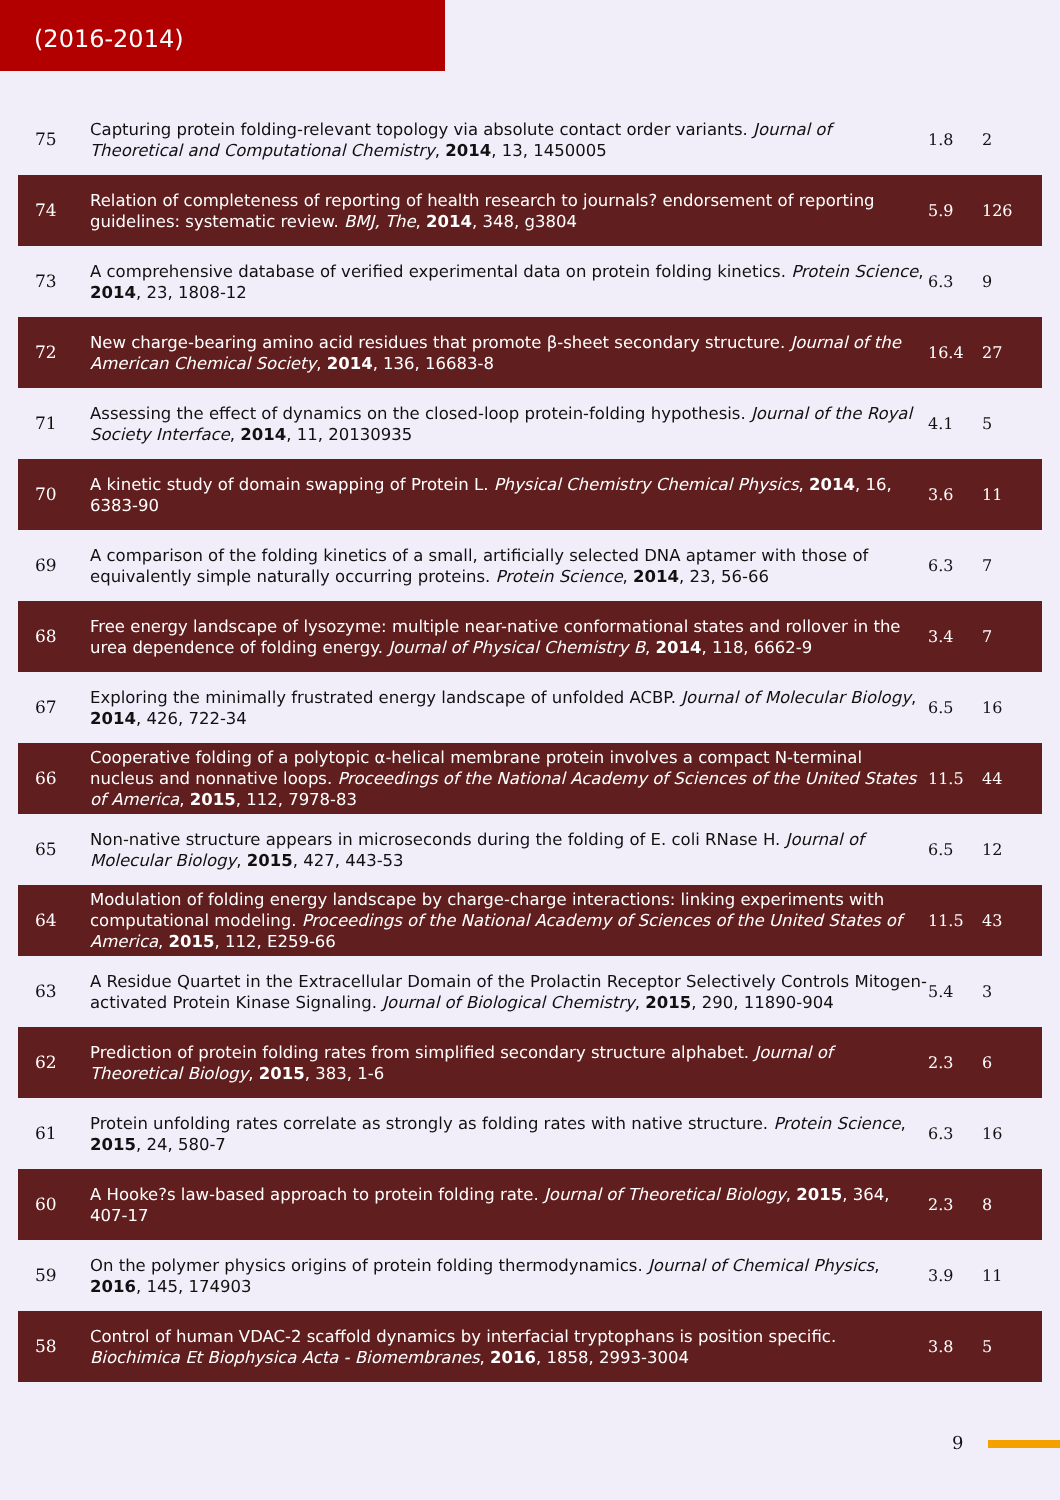(2016-2014)
| 75 | Capturing protein folding-relevant topology via absolute contact order variants. Journal of Theoretical and Computational Chemistry , 2014 , 13, 1450005 | 1.8 | 2 |
| 74 | Relation of completeness of reporting of health research to journals? endorsement of reporting guidelines: systematic review. BMJ, The , 2014 , 348, g3804 | 5.9 | 126 |
| 73 | A comprehensive database of verified experimental data on protein folding kinetics. Protein Science , 2014 , 23, 1808-12 | 6.3 | 9 |
| 72 | New charge-bearing amino acid residues that promote β-sheet secondary structure. Journal of the American Chemical Society , 2014 , 136, 16683-8 | 16.4 | 27 |
| 71 | Assessing the effect of dynamics on the closed-loop protein-folding hypothesis. Journal of the Royal Society Interface , 2014 , 11, 20130935 | 4.1 | 5 |
| 70 | A kinetic study of domain swapping of Protein L. Physical Chemistry Chemical Physics , 2014 , 16, 6383-90 | 3.6 | 11 |
| 69 | A comparison of the folding kinetics of a small, artificially selected DNA aptamer with those of equivalently simple naturally occurring proteins. Protein Science , 2014 , 23, 56-66 | 6.3 | 7 |
| 68 | Free energy landscape of lysozyme: multiple near-native conformational states and rollover in the urea dependence of folding energy. Journal of Physical Chemistry B , 2014 , 118, 6662-9 | 3.4 | 7 |
| 67 | Exploring the minimally frustrated energy landscape of unfolded ACBP. Journal of Molecular Biology , 2014 , 426, 722-34 | 6.5 | 16 |
| 66 | Cooperative folding of a polytopic α-helical membrane protein involves a compact N-terminal nucleus and nonnative loops. Proceedings of the National Academy of Sciences of the United States of America , 2015 , 112, 7978-83 | 11.5 | 44 |
| 65 | Non-native structure appears in microseconds during the folding of E. coli RNase H. Journal of Molecular Biology , 2015 , 427, 443-53 | 6.5 | 12 |
| 64 | Modulation of folding energy landscape by charge-charge interactions: linking experiments with computational modeling. Proceedings of the National Academy of Sciences of the United States of America , 2015 , 112, E259-66 | 11.5 | 43 |
| 63 | A Residue Quartet in the Extracellular Domain of the Prolactin Receptor Selectively Controls Mitogen-activated Protein Kinase Signaling. Journal of Biological Chemistry , 2015 , 290, 11890-904 | 5.4 | 3 |
| 62 | Prediction of protein folding rates from simplified secondary structure alphabet. Journal of Theoretical Biology , 2015 , 383, 1-6 | 2.3 | 6 |
| 61 | Protein unfolding rates correlate as strongly as folding rates with native structure. Protein Science , 2015 , 24, 580-7 | 6.3 | 16 |
| 60 | A Hooke?s law-based approach to protein folding rate. Journal of Theoretical Biology , 2015 , 364, 407-17 | 2.3 | 8 |
| 59 | On the polymer physics origins of protein folding thermodynamics. Journal of Chemical Physics , 2016 , 145, 174903 | 3.9 | 11 |
| 58 | Control of human VDAC-2 scaffold dynamics by interfacial tryptophans is position specific. Biochimica Et Biophysica Acta - Biomembranes , 2016 , 1858, 2993-3004 | 3.8 | 5 |
9